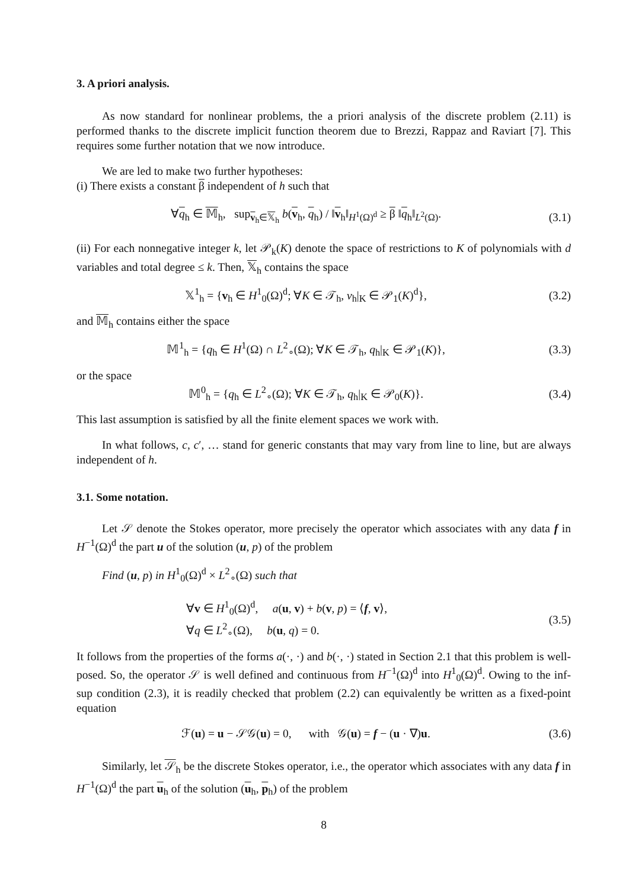3. A priori analysis.
As now standard for nonlinear problems, the a priori analysis of the discrete problem (2.11) is performed thanks to the discrete implicit function theorem due to Brezzi, Rappaz and Raviart [7]. This requires some further notation that we now introduce.
We are led to make two further hypotheses:
(i) There exists a constant β independent of h such that
∀q<sub>h</sub> ∈ 𝕄<sub>h</sub>, sup<sub>v<sub>h</sub>∈𝕏<sub>h</sub></sub> b(v<sub>h</sub>, q<sub>h</sub>) / ‖v<sub>h</sub>‖<sub>H<sup>1</sup>(Ω)<sup>d</sup></sub> ≥ β ‖q<sub>h</sub>‖<sub>L<sup>2</sup>(Ω)</sub>.
(3.1)
(ii) For each nonnegative integer k, let 𝒫<sub>k</sub>(K) denote the space of restrictions to K of polynomials with d variables and total degree ≤ k. Then, 𝕏<sub>h</sub> contains the space
𝕏<sup>1</sup><sub>h</sub> = {v<sub>h</sub> ∈ H<sup>1</sup><sub>0</sub>(Ω)<sup>d</sup>; ∀K ∈ 𝒯<sub>h</sub>, v<sub>h</sub>|<sub>K</sub> ∈ 𝒫<sub>1</sub>(K)<sup>d</sup>},
(3.2)
and 𝕄<sub>h</sub> contains either the space
𝕄<sup>1</sup><sub>h</sub> = {q<sub>h</sub> ∈ H<sup>1</sup>(Ω) ∩ L<sup>2</sup><sub>∘</sub>(Ω); ∀K ∈ 𝒯<sub>h</sub>, q<sub>h</sub>|<sub>K</sub> ∈ 𝒫<sub>1</sub>(K)},
(3.3)
or the space
𝕄<sup>0</sup><sub>h</sub> = {q<sub>h</sub> ∈ L<sup>2</sup><sub>∘</sub>(Ω); ∀K ∈ 𝒯<sub>h</sub>, q<sub>h</sub>|<sub>K</sub> ∈ 𝒫<sub>0</sub>(K)}.
(3.4)
This last assumption is satisfied by all the finite element spaces we work with.
In what follows, c, c′, … stand for generic constants that may vary from line to line, but are always independent of h.
3.1. Some notation.
Let 𝒮 denote the Stokes operator, more precisely the operator which associates with any data f in H<sup>−1</sup>(Ω)<sup>d</sup> the part u of the solution (u, p) of the problem
Find (u, p) in H<sup>1</sup><sub>0</sub>(Ω)<sup>d</sup> × L<sup>2</sup><sub>∘</sub>(Ω) such that
∀v ∈ H<sup>1</sup><sub>0</sub>(Ω)<sup>d</sup>, a(u, v) + b(v, p) = ⟨f, v⟩,
∀q ∈ L<sup>2</sup><sub>∘</sub>(Ω), b(u, q) = 0.
(3.5)
It follows from the properties of the forms a(·, ·) and b(·, ·) stated in Section 2.1 that this problem is well-posed. So, the operator 𝒮 is well defined and continuous from H<sup>−1</sup>(Ω)<sup>d</sup> into H<sup>1</sup><sub>0</sub>(Ω)<sup>d</sup>. Owing to the inf-sup condition (2.3), it is readily checked that problem (2.2) can equivalently be written as a fixed-point equation
ℱ(u) = u − 𝒮𝒢(u) = 0, with 𝒢(u) = f − (u · ∇)u.
(3.6)
Similarly, let 𝒮<sub>h</sub> be the discrete Stokes operator, i.e., the operator which associates with any data f in H<sup>−1</sup>(Ω)<sup>d</sup> the part u<sub>h</sub> of the solution (u<sub>h</sub>, p<sub>h</sub>) of the problem
8